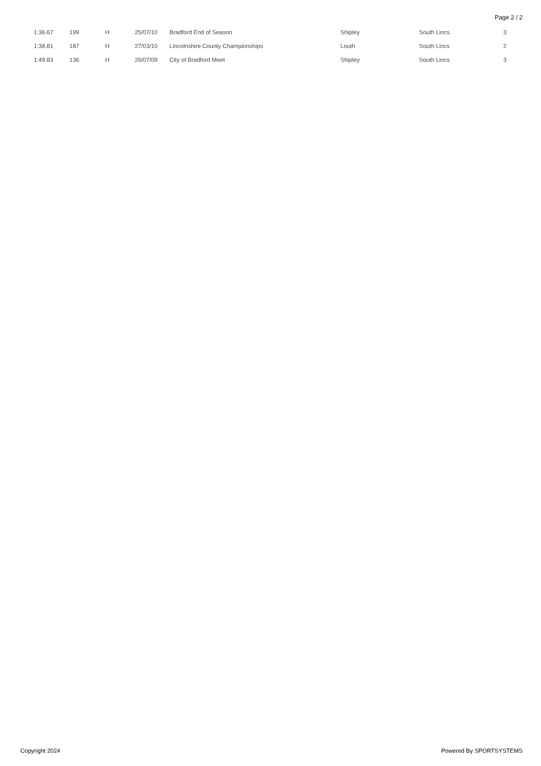Page 2 / 2
| 1:36.67 | 199 | H | 25/07/10 | Bradford End of Season | Shipley | South Lincs | 3 |
| 1:38.81 | 187 | H | 27/03/10 | Lincolnshire County Championships | Louth | South Lincs | 2 |
| 1:49.83 | 136 | H | 26/07/09 | City of Bradford Meet | Shipley | South Lincs | 3 |
Copyright 2024 Powered By SPORTSYSTEMS